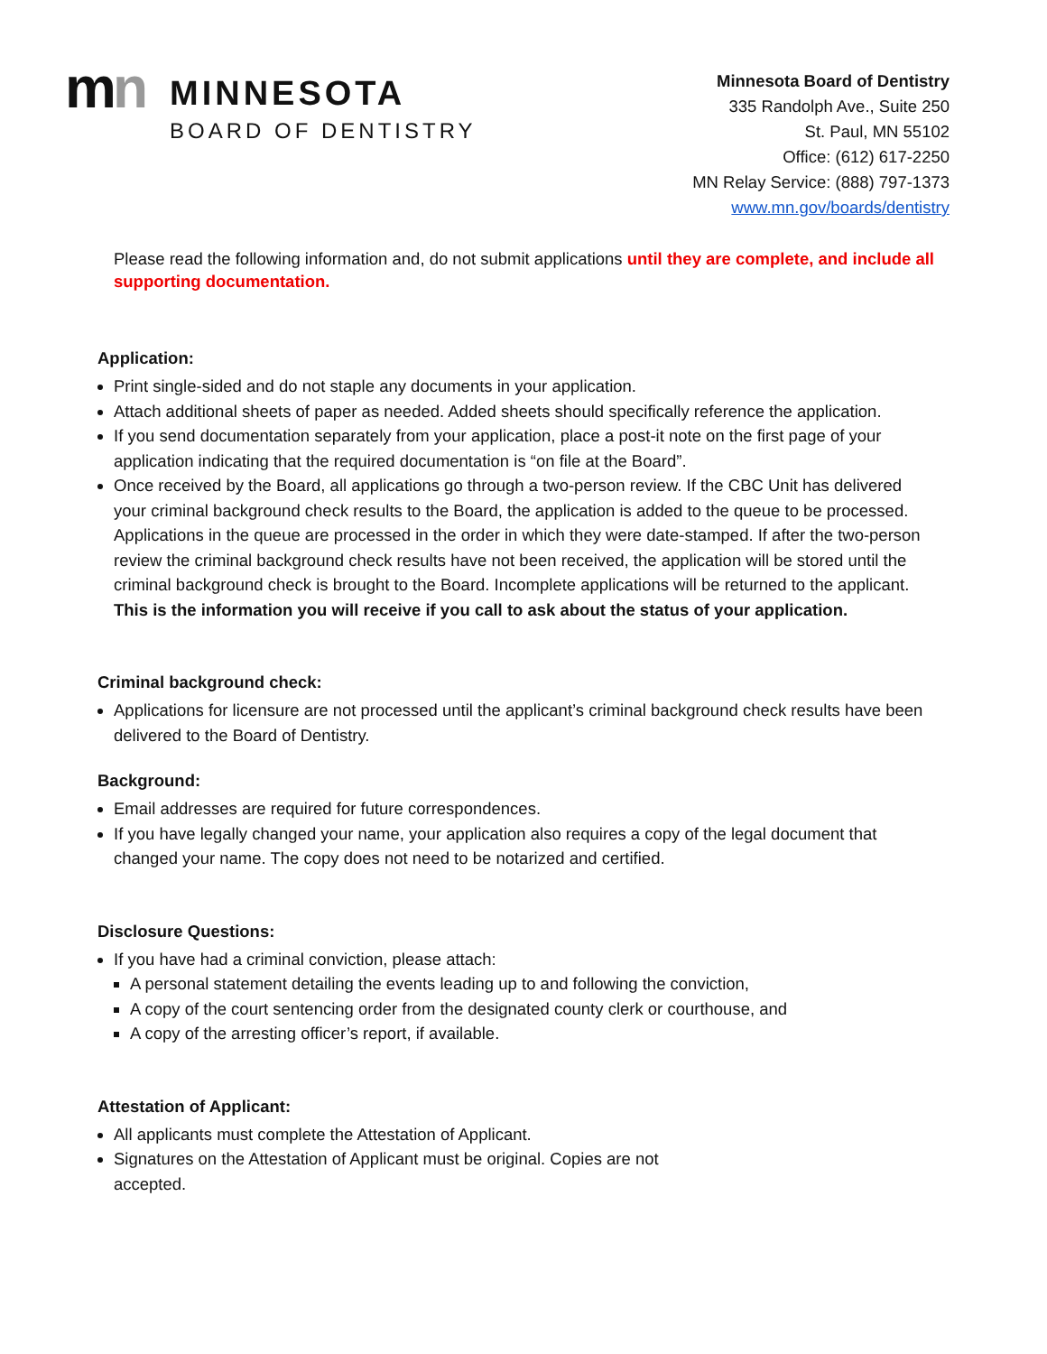mn
MINNESOTA
BOARD OF DENTISTRY
Minnesota Board of Dentistry
335 Randolph Ave., Suite 250
St. Paul, MN 55102
Office: (612) 617-2250
MN Relay Service: (888) 797-1373
www.mn.gov/boards/dentistry
Please read the following information and, do not submit applications until they are complete, and include all supporting documentation.
Application:
Print single-sided and do not staple any documents in your application.
Attach additional sheets of paper as needed. Added sheets should specifically reference the application.
If you send documentation separately from your application, place a post-it note on the first page of your application indicating that the required documentation is “on file at the Board”.
Once received by the Board, all applications go through a two-person review. If the CBC Unit has delivered your criminal background check results to the Board, the application is added to the queue to be processed. Applications in the queue are processed in the order in which they were date-stamped. If after the two-person review the criminal background check results have not been received, the application will be stored until the criminal background check is brought to the Board. Incomplete applications will be returned to the applicant. This is the information you will receive if you call to ask about the status of your application.
Criminal background check:
Applications for licensure are not processed until the applicant’s criminal background check results have been delivered to the Board of Dentistry.
Background:
Email addresses are required for future correspondences.
If you have legally changed your name, your application also requires a copy of the legal document that changed your name. The copy does not need to be notarized and certified.
Disclosure Questions:
If you have had a criminal conviction, please attach:
A personal statement detailing the events leading up to and following the conviction,
A copy of the court sentencing order from the designated county clerk or courthouse, and
A copy of the arresting officer’s report, if available.
Attestation of Applicant:
All applicants must complete the Attestation of Applicant.
Signatures on the Attestation of Applicant must be original. Copies are not accepted.